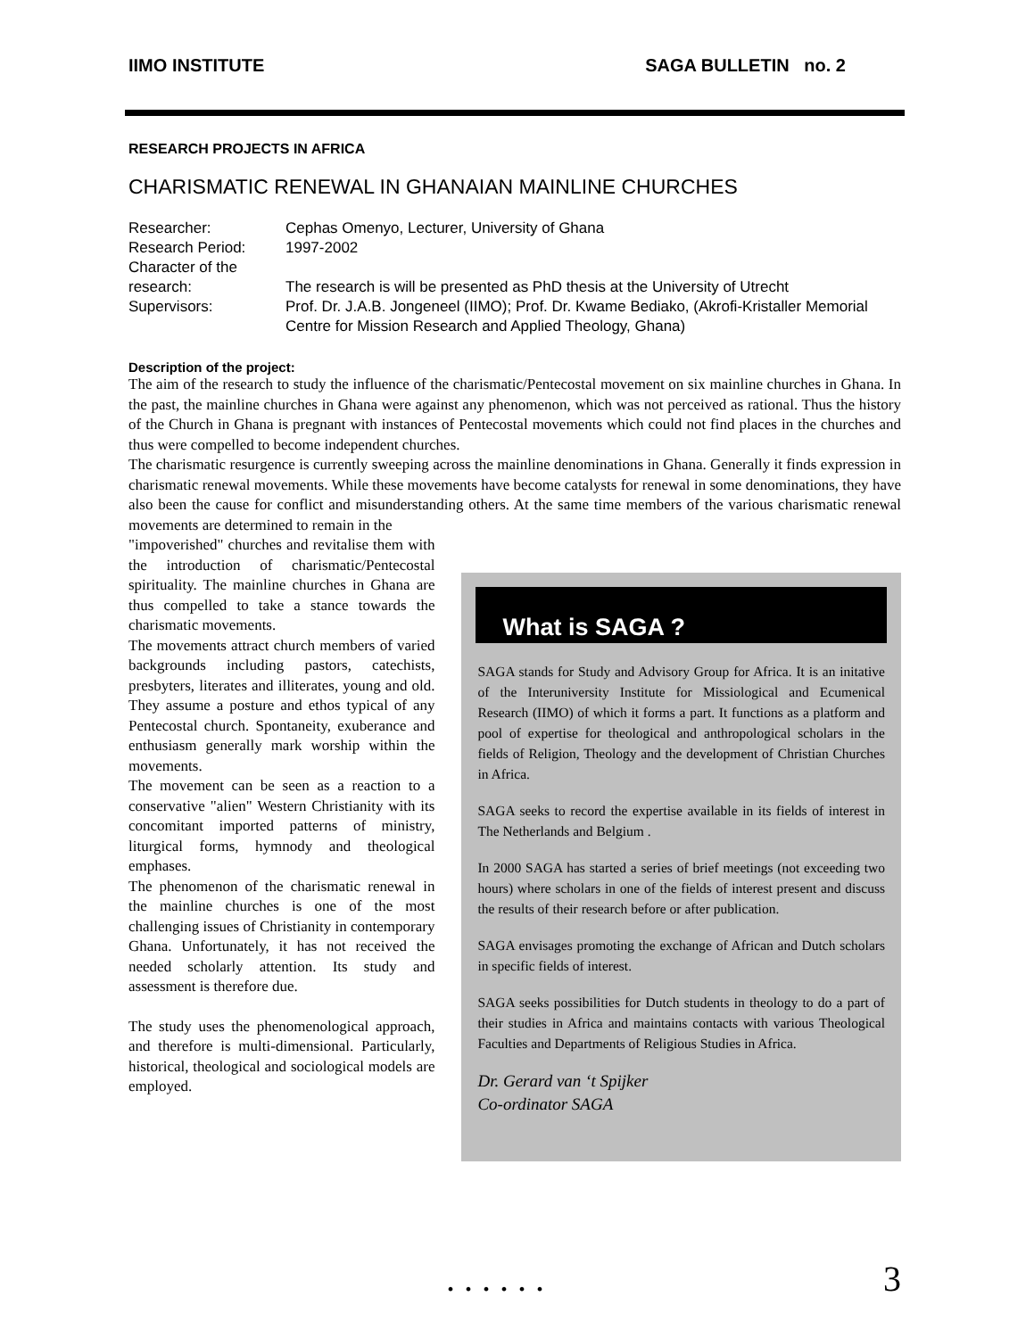IIMO INSTITUTE SAGA BULLETIN no. 2
RESEARCH PROJECTS IN AFRICA
CHARISMATIC RENEWAL IN GHANAIAN MAINLINE CHURCHES
| Researcher: | Cephas Omenyo, Lecturer, University of Ghana |
| Research Period: | 1997-2002 |
| Character of the research: | The research is will be presented as PhD thesis at the University of Utrecht |
| Supervisors: | Prof. Dr. J.A.B. Jongeneel (IIMO); Prof. Dr. Kwame Bediako, (Akrofi-Kristaller Memorial Centre for Mission Research and Applied Theology, Ghana) |
Description of the project:
The aim of the research to study the influence of the charismatic/Pentecostal movement on six mainline churches in Ghana. In the past, the mainline churches in Ghana were against any phenomenon, which was not perceived as rational. Thus the history of the Church in Ghana is pregnant with instances of Pentecostal movements which could not find places in the churches and thus were compelled to become independent churches.
The charismatic resurgence is currently sweeping across the mainline denominations in Ghana. Generally it finds expression in charismatic renewal movements. While these movements have become catalysts for renewal in some denominations, they have also been the cause for conflict and misunderstanding others. At the same time members of the various charismatic renewal movements are determined to remain in the
"impoverished" churches and revitalise them with the introduction of charismatic/Pentecostal spirituality. The mainline churches in Ghana are thus compelled to take a stance towards the charismatic movements.
The movements attract church members of varied backgrounds including pastors, catechists, presbyters, literates and illiterates, young and old. They assume a posture and ethos typical of any Pentecostal church. Spontaneity, exuberance and enthusiasm generally mark worship within the movements.
The movement can be seen as a reaction to a conservative "alien" Western Christianity with its concomitant imported patterns of ministry, liturgical forms, hymnody and theological emphases.
The phenomenon of the charismatic renewal in the mainline churches is one of the most challenging issues of Christianity in contemporary Ghana. Unfortunately, it has not received the needed scholarly attention. Its study and assessment is therefore due.
The study uses the phenomenological approach, and therefore is multi-dimensional. Particularly, historical, theological and sociological models are employed.
What is SAGA ?
SAGA stands for Study and Advisory Group for Africa. It is an initative of the Interuniversity Institute for Missiological and Ecumenical Research (IIMO) of which it forms a part. It functions as a platform and pool of expertise for theological and anthropological scholars in the fields of Religion, Theology and the development of Christian Churches in Africa.
SAGA seeks to record the expertise available in its fields of interest in The Netherlands and Belgium .
In 2000 SAGA has started a series of brief meetings (not exceeding two hours) where scholars in one of the fields of interest present and discuss the results of their research before or after publication.
SAGA envisages promoting the exchange of African and Dutch scholars in specific fields of interest.
SAGA seeks possibilities for Dutch students in theology to do a part of their studies in Africa and maintains contacts with various Theological Faculties and Departments of Religious Studies in Africa.
Dr. Gerard van ‘t Spijker
Co-ordinator SAGA
. . . . . . 3